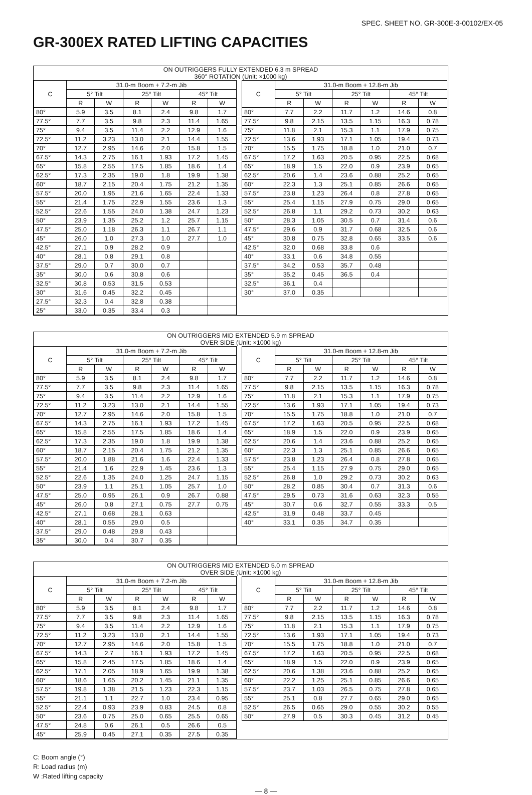SPEC. SHEET NO. GR-300E-3-00102/EX-05
GR-300EX RATED LIFTING CAPACITIES
ON OUTRIGGERS FULLY EXTENDED 6.3 m SPREAD
360° ROTATION (Unit: ×1000 kg)
| C | 31.0-m Boom + 7.2-m Jib | | | | | |
| --- | --- | --- | --- | --- | --- | --- |
| | 5° Tilt | | 25° Tilt | | 45° Tilt | |
| | R | W | R | W | R | W |
| 80° | 5.9 | 3.5 | 8.1 | 2.4 | 9.8 | 1.7 |
| 77.5° | 7.7 | 3.5 | 9.8 | 2.3 | 11.4 | 1.65 |
| 75° | 9.4 | 3.5 | 11.4 | 2.2 | 12.9 | 1.6 |
| 72.5° | 11.2 | 3.23 | 13.0 | 2.1 | 14.4 | 1.55 |
| 70° | 12.7 | 2.95 | 14.6 | 2.0 | 15.8 | 1.5 |
| 67.5° | 14.3 | 2.75 | 16.1 | 1.93 | 17.2 | 1.45 |
| 65° | 15.8 | 2.55 | 17.5 | 1.85 | 18.6 | 1.4 |
| 62.5° | 17.3 | 2.35 | 19.0 | 1.8 | 19.9 | 1.38 |
| 60° | 18.7 | 2.15 | 20.4 | 1.75 | 21.2 | 1.35 |
| 57.5° | 20.0 | 1.95 | 21.6 | 1.65 | 22.4 | 1.33 |
| 55° | 21.4 | 1.75 | 22.9 | 1.55 | 23.6 | 1.3 |
| 52.5° | 22.6 | 1.55 | 24.0 | 1.38 | 24.7 | 1.23 |
| 50° | 23.9 | 1.35 | 25.2 | 1.2 | 25.7 | 1.15 |
| 47.5° | 25.0 | 1.18 | 26.3 | 1.1 | 26.7 | 1.1 |
| 45° | 26.0 | 1.0 | 27.3 | 1.0 | 27.7 | 1.0 |
| 42.5° | 27.1 | 0.9 | 28.2 | 0.9 | | |
| 40° | 28.1 | 0.8 | 29.1 | 0.8 | | |
| 37.5° | 29.0 | 0.7 | 30.0 | 0.7 | | |
| 35° | 30.0 | 0.6 | 30.8 | 0.6 | | |
| 32.5° | 30.8 | 0.53 | 31.5 | 0.53 | | |
| 30° | 31.6 | 0.45 | 32.2 | 0.45 | | |
| 27.5° | 32.3 | 0.4 | 32.8 | 0.38 | | |
| 25° | 33.0 | 0.35 | 33.4 | 0.3 | | |
| C | 31.0-m Boom + 12.8-m Jib | | | | | |
| --- | --- | --- | --- | --- | --- | --- |
| | 5° Tilt | | 25° Tilt | | 45° Tilt | |
| | R | W | R | W | R | W |
| 80° | 7.7 | 2.2 | 11.7 | 1.2 | 14.6 | 0.8 |
| 77.5° | 9.8 | 2.15 | 13.5 | 1.15 | 16.3 | 0.78 |
| 75° | 11.8 | 2.1 | 15.3 | 1.1 | 17.9 | 0.75 |
| 72.5° | 13.6 | 1.93 | 17.1 | 1.05 | 19.4 | 0.73 |
| 70° | 15.5 | 1.75 | 18.8 | 1.0 | 21.0 | 0.7 |
| 67.5° | 17.2 | 1.63 | 20.5 | 0.95 | 22.5 | 0.68 |
| 65° | 18.9 | 1.5 | 22.0 | 0.9 | 23.9 | 0.65 |
| 62.5° | 20.6 | 1.4 | 23.6 | 0.88 | 25.2 | 0.65 |
| 60° | 22.3 | 1.3 | 25.1 | 0.85 | 26.6 | 0.65 |
| 57.5° | 23.8 | 1.23 | 26.4 | 0.8 | 27.8 | 0.65 |
| 55° | 25.4 | 1.15 | 27.9 | 0.75 | 29.0 | 0.65 |
| 52.5° | 26.8 | 1.1 | 29.2 | 0.73 | 30.2 | 0.63 |
| 50° | 28.3 | 1.05 | 30.5 | 0.7 | 31.4 | 0.6 |
| 47.5° | 29.6 | 0.9 | 31.7 | 0.68 | 32.5 | 0.6 |
| 45° | 30.8 | 0.75 | 32.8 | 0.65 | 33.5 | 0.6 |
| 42.5° | 32.0 | 0.68 | 33.8 | 0.6 | | |
| 40° | 33.1 | 0.6 | 34.8 | 0.55 | | |
| 37.5° | 34.2 | 0.53 | 35.7 | 0.48 | | |
| 35° | 35.2 | 0.45 | 36.5 | 0.4 | | |
| 32.5° | 36.1 | 0.4 | | | | |
| 30° | 37.0 | 0.35 | | | | |
ON OUTRIGGERS MID EXTENDED 5.9 m SPREAD
OVER SIDE (Unit: ×1000 kg)
| C | 31.0-m Boom + 7.2-m Jib | | | | | |
| --- | --- | --- | --- | --- | --- | --- |
| | 5° Tilt | | 25° Tilt | | 45° Tilt | |
| | R | W | R | W | R | W |
| 80° | 5.9 | 3.5 | 8.1 | 2.4 | 9.8 | 1.7 |
| 77.5° | 7.7 | 3.5 | 9.8 | 2.3 | 11.4 | 1.65 |
| 75° | 9.4 | 3.5 | 11.4 | 2.2 | 12.9 | 1.6 |
| 72.5° | 11.2 | 3.23 | 13.0 | 2.1 | 14.4 | 1.55 |
| 70° | 12.7 | 2.95 | 14.6 | 2.0 | 15.8 | 1.5 |
| 67.5° | 14.3 | 2.75 | 16.1 | 1.93 | 17.2 | 1.45 |
| 65° | 15.8 | 2.55 | 17.5 | 1.85 | 18.6 | 1.4 |
| 62.5° | 17.3 | 2.35 | 19.0 | 1.8 | 19.9 | 1.38 |
| 60° | 18.7 | 2.15 | 20.4 | 1.75 | 21.2 | 1.35 |
| 57.5° | 20.0 | 1.88 | 21.6 | 1.6 | 22.4 | 1.33 |
| 55° | 21.4 | 1.6 | 22.9 | 1.45 | 23.6 | 1.3 |
| 52.5° | 22.6 | 1.35 | 24.0 | 1.25 | 24.7 | 1.15 |
| 50° | 23.9 | 1.1 | 25.1 | 1.05 | 25.7 | 1.0 |
| 47.5° | 25.0 | 0.95 | 26.1 | 0.9 | 26.7 | 0.88 |
| 45° | 26.0 | 0.8 | 27.1 | 0.75 | 27.7 | 0.75 |
| 42.5° | 27.1 | 0.68 | 28.1 | 0.63 | | |
| 40° | 28.1 | 0.55 | 29.0 | 0.5 | | |
| 37.5° | 29.0 | 0.48 | 29.8 | 0.43 | | |
| 35° | 30.0 | 0.4 | 30.7 | 0.35 | | |
| C | 31.0-m Boom + 12.8-m Jib | | | | | |
| --- | --- | --- | --- | --- | --- | --- |
| | 5° Tilt | | 25° Tilt | | 45° Tilt | |
| | R | W | R | W | R | W |
| 80° | 7.7 | 2.2 | 11.7 | 1.2 | 14.6 | 0.8 |
| 77.5° | 9.8 | 2.15 | 13.5 | 1.15 | 16.3 | 0.78 |
| 75° | 11.8 | 2.1 | 15.3 | 1.1 | 17.9 | 0.75 |
| 72.5° | 13.6 | 1.93 | 17.1 | 1.05 | 19.4 | 0.73 |
| 70° | 15.5 | 1.75 | 18.8 | 1.0 | 21.0 | 0.7 |
| 67.5° | 17.2 | 1.63 | 20.5 | 0.95 | 22.5 | 0.68 |
| 65° | 18.9 | 1.5 | 22.0 | 0.9 | 23.9 | 0.65 |
| 62.5° | 20.6 | 1.4 | 23.6 | 0.88 | 25.2 | 0.65 |
| 60° | 22.3 | 1.3 | 25.1 | 0.85 | 26.6 | 0.65 |
| 57.5° | 23.8 | 1.23 | 26.4 | 0.8 | 27.8 | 0.65 |
| 55° | 25.4 | 1.15 | 27.9 | 0.75 | 29.0 | 0.65 |
| 52.5° | 26.8 | 1.0 | 29.2 | 0.73 | 30.2 | 0.63 |
| 50° | 28.2 | 0.85 | 30.4 | 0.7 | 31.3 | 0.6 |
| 47.5° | 29.5 | 0.73 | 31.6 | 0.63 | 32.3 | 0.55 |
| 45° | 30.7 | 0.6 | 32.7 | 0.55 | 33.3 | 0.5 |
| 42.5° | 31.9 | 0.48 | 33.7 | 0.45 | | |
| 40° | 33.1 | 0.35 | 34.7 | 0.35 | | |
ON OUTRIGGERS MID EXTENDED 5.0 m SPREAD
OVER SIDE (Unit: ×1000 kg)
| C | 31.0-m Boom + 7.2-m Jib | | | | | |
| --- | --- | --- | --- | --- | --- | --- |
| | 5° Tilt | | 25° Tilt | | 45° Tilt | |
| | R | W | R | W | R | W |
| 80° | 5.9 | 3.5 | 8.1 | 2.4 | 9.8 | 1.7 |
| 77.5° | 7.7 | 3.5 | 9.8 | 2.3 | 11.4 | 1.65 |
| 75° | 9.4 | 3.5 | 11.4 | 2.2 | 12.9 | 1.6 |
| 72.5° | 11.2 | 3.23 | 13.0 | 2.1 | 14.4 | 1.55 |
| 70° | 12.7 | 2.95 | 14.6 | 2.0 | 15.8 | 1.5 |
| 67.5° | 14.3 | 2.7 | 16.1 | 1.93 | 17.2 | 1.45 |
| 65° | 15.8 | 2.45 | 17.5 | 1.85 | 18.6 | 1.4 |
| 62.5° | 17.1 | 2.05 | 18.9 | 1.65 | 19.9 | 1.38 |
| 60° | 18.6 | 1.65 | 20.2 | 1.45 | 21.1 | 1.35 |
| 57.5° | 19.8 | 1.38 | 21.5 | 1.23 | 22.3 | 1.15 |
| 55° | 21.1 | 1.1 | 22.7 | 1.0 | 23.4 | 0.95 |
| 52.5° | 22.4 | 0.93 | 23.9 | 0.83 | 24.5 | 0.8 |
| 50° | 23.6 | 0.75 | 25.0 | 0.65 | 25.5 | 0.65 |
| 47.5° | 24.8 | 0.6 | 26.1 | 0.5 | 26.6 | 0.5 |
| 45° | 25.9 | 0.45 | 27.1 | 0.35 | 27.5 | 0.35 |
| C | 31.0-m Boom + 12.8-m Jib | | | | | |
| --- | --- | --- | --- | --- | --- | --- |
| | 5° Tilt | | 25° Tilt | | 45° Tilt | |
| | R | W | R | W | R | W |
| 80° | 7.7 | 2.2 | 11.7 | 1.2 | 14.6 | 0.8 |
| 77.5° | 9.8 | 2.15 | 13.5 | 1.15 | 16.3 | 0.78 |
| 75° | 11.8 | 2.1 | 15.3 | 1.1 | 17.9 | 0.75 |
| 72.5° | 13.6 | 1.93 | 17.1 | 1.05 | 19.4 | 0.73 |
| 70° | 15.5 | 1.75 | 18.8 | 1.0 | 21.0 | 0.7 |
| 67.5° | 17.2 | 1.63 | 20.5 | 0.95 | 22.5 | 0.68 |
| 65° | 18.9 | 1.5 | 22.0 | 0.9 | 23.9 | 0.65 |
| 62.5° | 20.6 | 1.38 | 23.6 | 0.88 | 25.2 | 0.65 |
| 60° | 22.2 | 1.25 | 25.1 | 0.85 | 26.6 | 0.65 |
| 57.5° | 23.7 | 1.03 | 26.5 | 0.75 | 27.8 | 0.65 |
| 55° | 25.1 | 0.8 | 27.7 | 0.65 | 29.0 | 0.65 |
| 52.5° | 26.5 | 0.65 | 29.0 | 0.55 | 30.2 | 0.55 |
| 50° | 27.9 | 0.5 | 30.3 | 0.45 | 31.2 | 0.45 |
C: Boom angle (°)
R: Load radius (m)
W :Rated lifting capacity
— 8 —